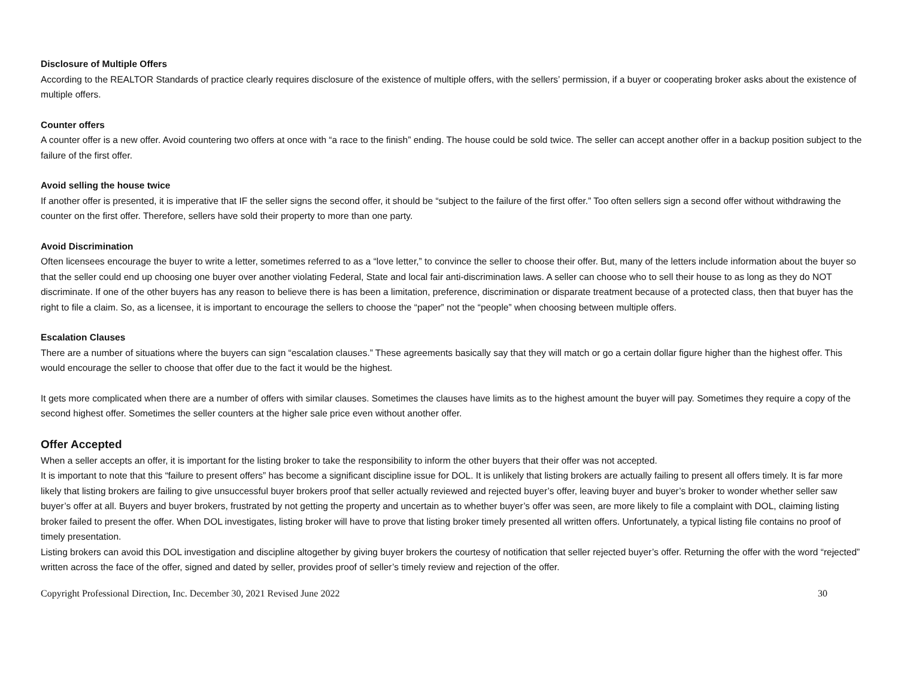Disclosure of Multiple Offers
According to the REALTOR Standards of practice clearly requires disclosure of the existence of multiple offers, with the sellers’ permission, if a buyer or cooperating broker asks about the existence of multiple offers.
Counter offers
A counter offer is a new offer. Avoid countering two offers at once with “a race to the finish” ending. The house could be sold twice. The seller can accept another offer in a backup position subject to the failure of the first offer.
Avoid selling the house twice
If another offer is presented, it is imperative that IF the seller signs the second offer, it should be “subject to the failure of the first offer.” Too often sellers sign a second offer without withdrawing the counter on the first offer. Therefore, sellers have sold their property to more than one party.
Avoid Discrimination
Often licensees encourage the buyer to write a letter, sometimes referred to as a “love letter,” to convince the seller to choose their offer. But, many of the letters include information about the buyer so that the seller could end up choosing one buyer over another violating Federal, State and local fair anti-discrimination laws. A seller can choose who to sell their house to as long as they do NOT discriminate. If one of the other buyers has any reason to believe there is has been a limitation, preference, discrimination or disparate treatment because of a protected class, then that buyer has the right to file a claim. So, as a licensee, it is important to encourage the sellers to choose the “paper” not the “people” when choosing between multiple offers.
Escalation Clauses
There are a number of situations where the buyers can sign “escalation clauses.” These agreements basically say that they will match or go a certain dollar figure higher than the highest offer. This would encourage the seller to choose that offer due to the fact it would be the highest.
It gets more complicated when there are a number of offers with similar clauses. Sometimes the clauses have limits as to the highest amount the buyer will pay. Sometimes they require a copy of the second highest offer. Sometimes the seller counters at the higher sale price even without another offer.
Offer Accepted
When a seller accepts an offer, it is important for the listing broker to take the responsibility to inform the other buyers that their offer was not accepted.
It is important to note that this “failure to present offers” has become a significant discipline issue for DOL. It is unlikely that listing brokers are actually failing to present all offers timely. It is far more likely that listing brokers are failing to give unsuccessful buyer brokers proof that seller actually reviewed and rejected buyer’s offer, leaving buyer and buyer’s broker to wonder whether seller saw buyer’s offer at all. Buyers and buyer brokers, frustrated by not getting the property and uncertain as to whether buyer’s offer was seen, are more likely to file a complaint with DOL, claiming listing broker failed to present the offer. When DOL investigates, listing broker will have to prove that listing broker timely presented all written offers. Unfortunately, a typical listing file contains no proof of timely presentation.
Listing brokers can avoid this DOL investigation and discipline altogether by giving buyer brokers the courtesy of notification that seller rejected buyer’s offer. Returning the offer with the word “rejected” written across the face of the offer, signed and dated by seller, provides proof of seller’s timely review and rejection of the offer.
Copyright Professional Direction, Inc. December 30, 2021 Revised June 2022 30